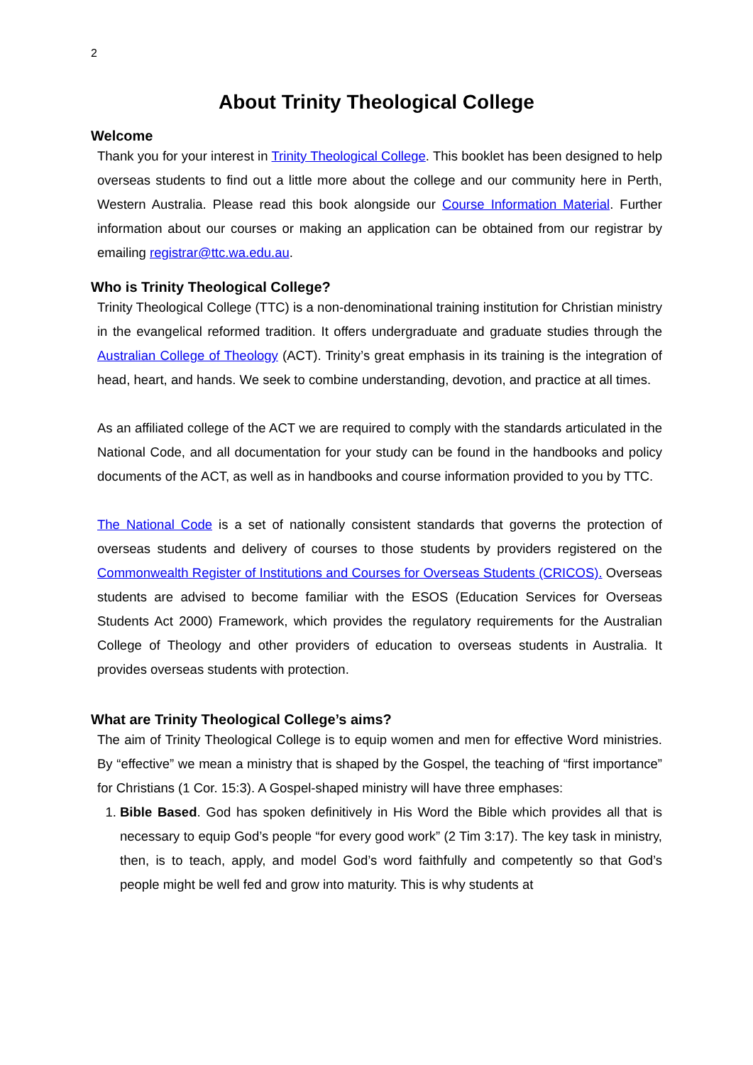2
About Trinity Theological College
Welcome
Thank you for your interest in Trinity Theological College. This booklet has been designed to help overseas students to find out a little more about the college and our community here in Perth, Western Australia. Please read this book alongside our Course Information Material. Further information about our courses or making an application can be obtained from our registrar by emailing registrar@ttc.wa.edu.au.
Who is Trinity Theological College?
Trinity Theological College (TTC) is a non-denominational training institution for Christian ministry in the evangelical reformed tradition. It offers undergraduate and graduate studies through the Australian College of Theology (ACT). Trinity’s great emphasis in its training is the integration of head, heart, and hands. We seek to combine understanding, devotion, and practice at all times.
As an affiliated college of the ACT we are required to comply with the standards articulated in the National Code, and all documentation for your study can be found in the handbooks and policy documents of the ACT, as well as in handbooks and course information provided to you by TTC.
The National Code is a set of nationally consistent standards that governs the protection of overseas students and delivery of courses to those students by providers registered on the Commonwealth Register of Institutions and Courses for Overseas Students (CRICOS). Overseas students are advised to become familiar with the ESOS (Education Services for Overseas Students Act 2000) Framework, which provides the regulatory requirements for the Australian College of Theology and other providers of education to overseas students in Australia. It provides overseas students with protection.
What are Trinity Theological College’s aims?
The aim of Trinity Theological College is to equip women and men for effective Word ministries. By “effective” we mean a ministry that is shaped by the Gospel, the teaching of “first importance” for Christians (1 Cor. 15:3). A Gospel-shaped ministry will have three emphases:
1. Bible Based. God has spoken definitively in His Word the Bible which provides all that is necessary to equip God’s people “for every good work” (2 Tim 3:17). The key task in ministry, then, is to teach, apply, and model God’s word faithfully and competently so that God’s people might be well fed and grow into maturity. This is why students at